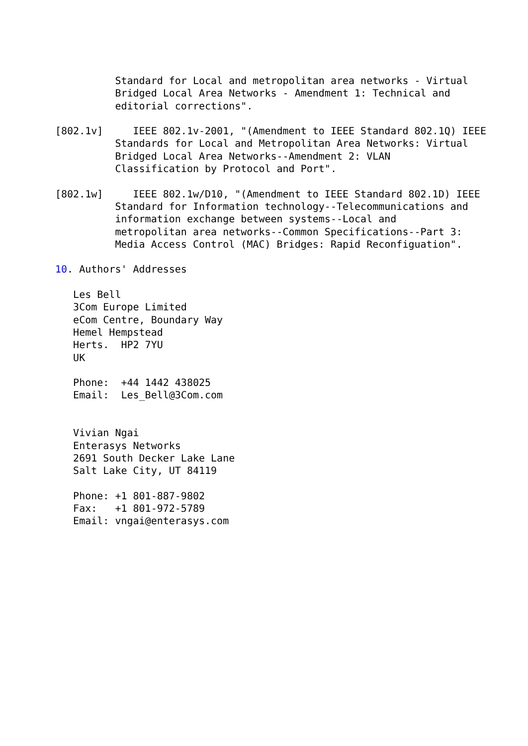Standard for Local and metropolitan area networks - Virtual
          Bridged Local Area Networks - Amendment 1: Technical and
          editorial corrections".

[802.1v]     IEEE 802.1v-2001, "(Amendment to IEEE Standard 802.1Q) IEEE
          Standards for Local and Metropolitan Area Networks: Virtual
          Bridged Local Area Networks--Amendment 2: VLAN
          Classification by Protocol and Port".

[802.1w]     IEEE 802.1w/D10, "(Amendment to IEEE Standard 802.1D) IEEE
          Standard for Information technology--Telecommunications and
          information exchange between systems--Local and
          metropolitan area networks--Common Specifications--Part 3:
          Media Access Control (MAC) Bridges: Rapid Reconfiguation".

10. Authors' Addresses

   Les Bell
   3Com Europe Limited
   eCom Centre, Boundary Way
   Hemel Hempstead
   Herts.  HP2 7YU
   UK

   Phone:  +44 1442 438025
   Email:  Les_Bell@3Com.com


   Vivian Ngai
   Enterasys Networks
   2691 South Decker Lake Lane
   Salt Lake City, UT 84119

   Phone: +1 801-887-9802
   Fax:   +1 801-972-5789
   Email: vngai@enterasys.com